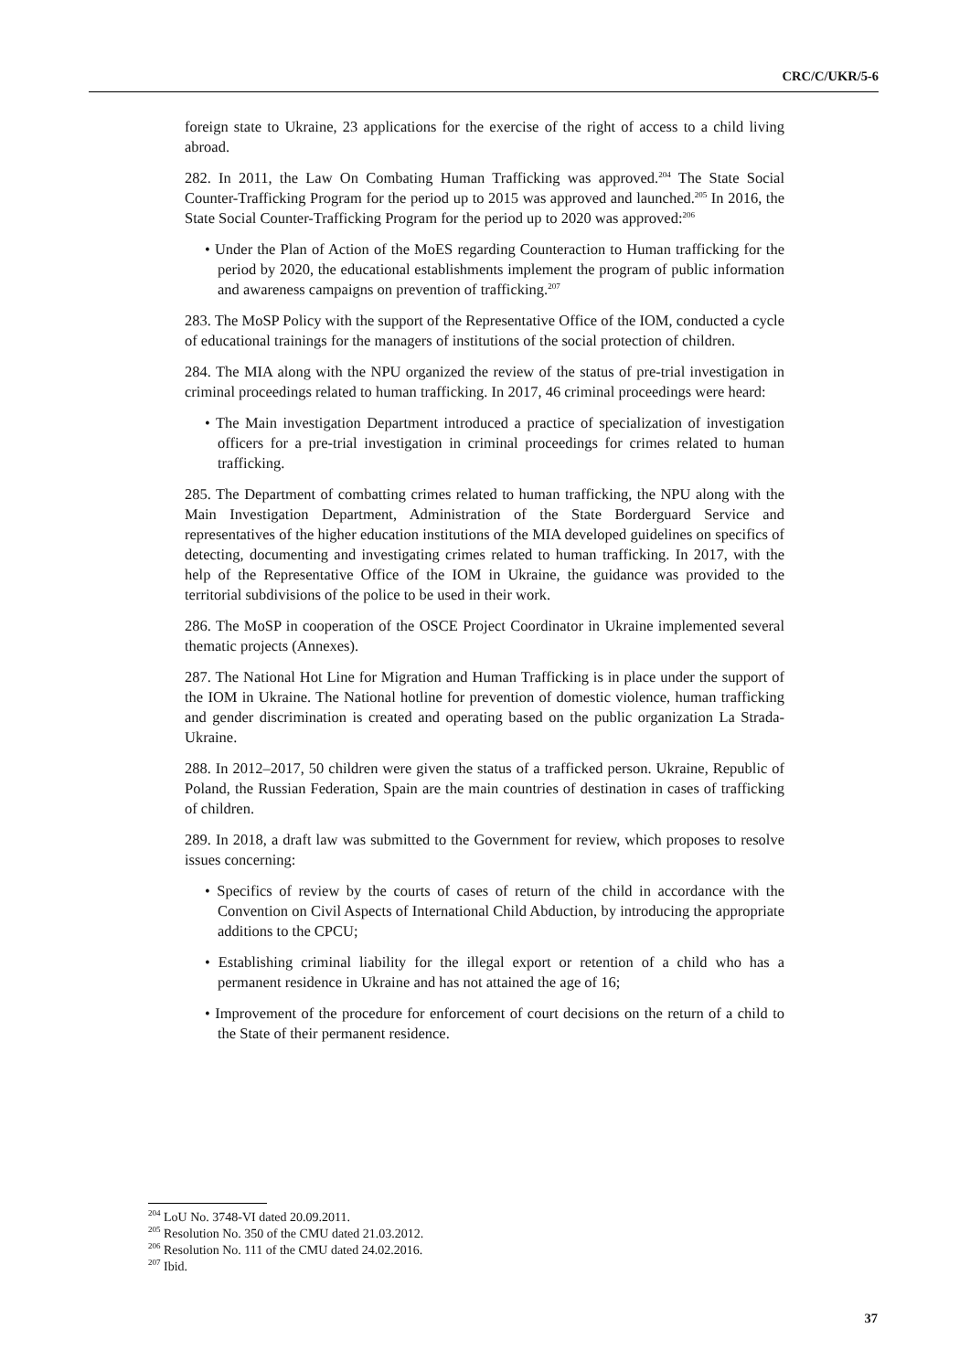CRC/C/UKR/5-6
foreign state to Ukraine, 23 applications for the exercise of the right of access to a child living abroad.
282. In 2011, the Law On Combating Human Trafficking was approved.<sup>204</sup> The State Social Counter-Trafficking Program for the period up to 2015 was approved and launched.<sup>205</sup> In 2016, the State Social Counter-Trafficking Program for the period up to 2020 was approved:<sup>206</sup>
• Under the Plan of Action of the MoES regarding Counteraction to Human trafficking for the period by 2020, the educational establishments implement the program of public information and awareness campaigns on prevention of trafficking.<sup>207</sup>
283. The MoSP Policy with the support of the Representative Office of the IOM, conducted a cycle of educational trainings for the managers of institutions of the social protection of children.
284. The MIA along with the NPU organized the review of the status of pre-trial investigation in criminal proceedings related to human trafficking. In 2017, 46 criminal proceedings were heard:
• The Main investigation Department introduced a practice of specialization of investigation officers for a pre-trial investigation in criminal proceedings for crimes related to human trafficking.
285. The Department of combatting crimes related to human trafficking, the NPU along with the Main Investigation Department, Administration of the State Borderguard Service and representatives of the higher education institutions of the MIA developed guidelines on specifics of detecting, documenting and investigating crimes related to human trafficking. In 2017, with the help of the Representative Office of the IOM in Ukraine, the guidance was provided to the territorial subdivisions of the police to be used in their work.
286. The MoSP in cooperation of the OSCE Project Coordinator in Ukraine implemented several thematic projects (Annexes).
287. The National Hot Line for Migration and Human Trafficking is in place under the support of the IOM in Ukraine. The National hotline for prevention of domestic violence, human trafficking and gender discrimination is created and operating based on the public organization La Strada-Ukraine.
288. In 2012–2017, 50 children were given the status of a trafficked person. Ukraine, Republic of Poland, the Russian Federation, Spain are the main countries of destination in cases of trafficking of children.
289. In 2018, a draft law was submitted to the Government for review, which proposes to resolve issues concerning:
• Specifics of review by the courts of cases of return of the child in accordance with the Convention on Civil Aspects of International Child Abduction, by introducing the appropriate additions to the CPCU;
• Establishing criminal liability for the illegal export or retention of a child who has a permanent residence in Ukraine and has not attained the age of 16;
• Improvement of the procedure for enforcement of court decisions on the return of a child to the State of their permanent residence.
<sup>204</sup> LoU No. 3748-VI dated 20.09.2011.
<sup>205</sup> Resolution No. 350 of the CMU dated 21.03.2012.
<sup>206</sup> Resolution No. 111 of the CMU dated 24.02.2016.
<sup>207</sup> Ibid.
37